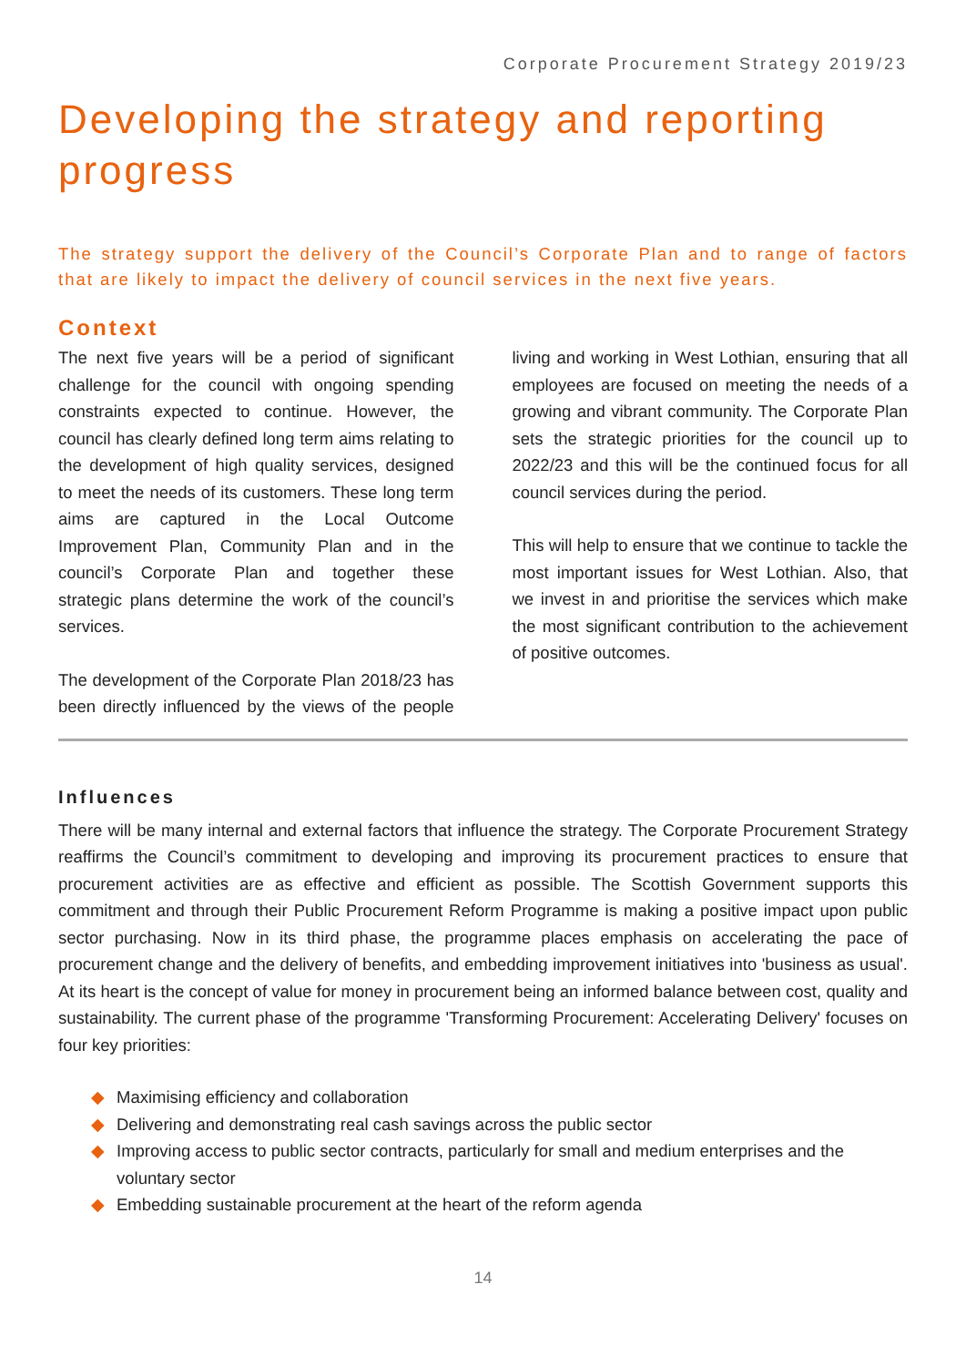Corporate Procurement Strategy 2019/23
Developing the strategy and reporting progress
The strategy support the delivery of the Council’s Corporate Plan and to range of factors that are likely to impact the delivery of council services in the next five years.
Context
The next five years will be a period of significant challenge for the council with ongoing spending constraints expected to continue. However, the council has clearly defined long term aims relating to the development of high quality services, designed to meet the needs of its customers. These long term aims are captured in the Local Outcome Improvement Plan, Community Plan and in the council’s Corporate Plan and together these strategic plans determine the work of the council’s services.
The development of the Corporate Plan 2018/23 has been directly influenced by the views of the people living and working in West Lothian, ensuring that all employees are focused on meeting the needs of a growing and vibrant community. The Corporate Plan sets the strategic priorities for the council up to 2022/23 and this will be the continued focus for all council services during the period.
This will help to ensure that we continue to tackle the most important issues for West Lothian. Also, that we invest in and prioritise the services which make the most significant contribution to the achievement of positive outcomes.
Influences
There will be many internal and external factors that influence the strategy. The Corporate Procurement Strategy reaffirms the Council’s commitment to developing and improving its procurement practices to ensure that procurement activities are as effective and efficient as possible. The Scottish Government supports this commitment and through their Public Procurement Reform Programme is making a positive impact upon public sector purchasing. Now in its third phase, the programme places emphasis on accelerating the pace of procurement change and the delivery of benefits, and embedding improvement initiatives into 'business as usual'. At its heart is the concept of value for money in procurement being an informed balance between cost, quality and sustainability. The current phase of the programme 'Transforming Procurement: Accelerating Delivery' focuses on four key priorities:
◆ Maximising efficiency and collaboration
◆ Delivering and demonstrating real cash savings across the public sector
◆ Improving access to public sector contracts, particularly for small and medium enterprises and the voluntary sector
◆ Embedding sustainable procurement at the heart of the reform agenda
14